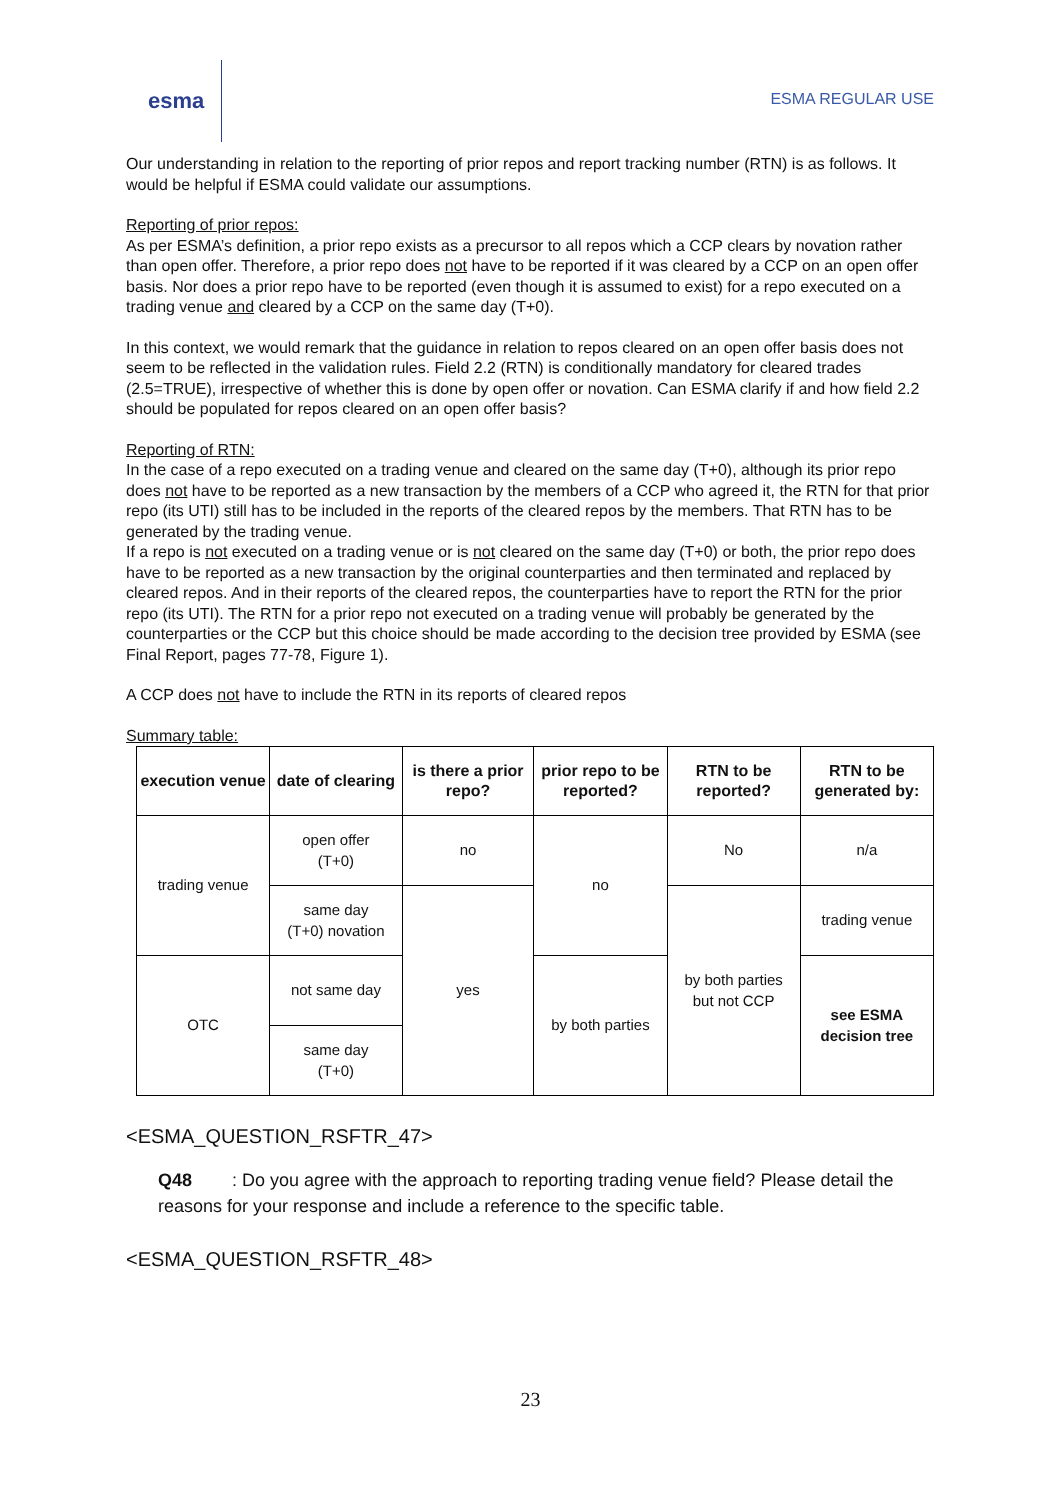esma
ESMA REGULAR USE
Our understanding in relation to the reporting of prior repos and report tracking number (RTN) is as follows. It would be helpful if ESMA could validate our assumptions.
Reporting of prior repos:
As per ESMA’s definition, a prior repo exists as a precursor to all repos which a CCP clears by novation rather than open offer. Therefore, a prior repo does not have to be reported if it was cleared by a CCP on an open offer basis. Nor does a prior repo have to be reported (even though it is assumed to exist) for a repo executed on a trading venue and cleared by a CCP on the same day (T+0).
In this context, we would remark that the guidance in relation to repos cleared on an open offer basis does not seem to be reflected in the validation rules. Field 2.2 (RTN) is conditionally mandatory for cleared trades (2.5=TRUE), irrespective of whether this is done by open offer or novation. Can ESMA clarify if and how field 2.2 should be populated for repos cleared on an open offer basis?
Reporting of RTN:
In the case of a repo executed on a trading venue and cleared on the same day (T+0), although its prior repo does not have to be reported as a new transaction by the members of a CCP who agreed it, the RTN for that prior repo (its UTI) still has to be included in the reports of the cleared repos by the members. That RTN has to be generated by the trading venue.
If a repo is not executed on a trading venue or is not cleared on the same day (T+0) or both, the prior repo does have to be reported as a new transaction by the original counterparties and then terminated and replaced by cleared repos. And in their reports of the cleared repos, the counterparties have to report the RTN for the prior repo (its UTI). The RTN for a prior repo not executed on a trading venue will probably be generated by the counterparties or the CCP but this choice should be made according to the decision tree provided by ESMA (see Final Report, pages 77-78, Figure 1).
A CCP does not have to include the RTN in its reports of cleared repos
Summary table:
| execution venue | date of clearing | is there a prior repo? | prior repo to be reported? | RTN to be reported? | RTN to be generated by: |
| --- | --- | --- | --- | --- | --- |
| trading venue | open offer (T+0) | no | no | No | n/a |
| | same day (T+0) novation | yes | | by both parties but not CCP | trading venue |
| | not same day | | by both parties | | |
| OTC | | | | | see ESMA decision tree |
| | same day (T+0) | | | | |
<ESMA_QUESTION_RSFTR_47>
Q48 : Do you agree with the approach to reporting trading venue field? Please detail the reasons for your response and include a reference to the specific table.
<ESMA_QUESTION_RSFTR_48>
23